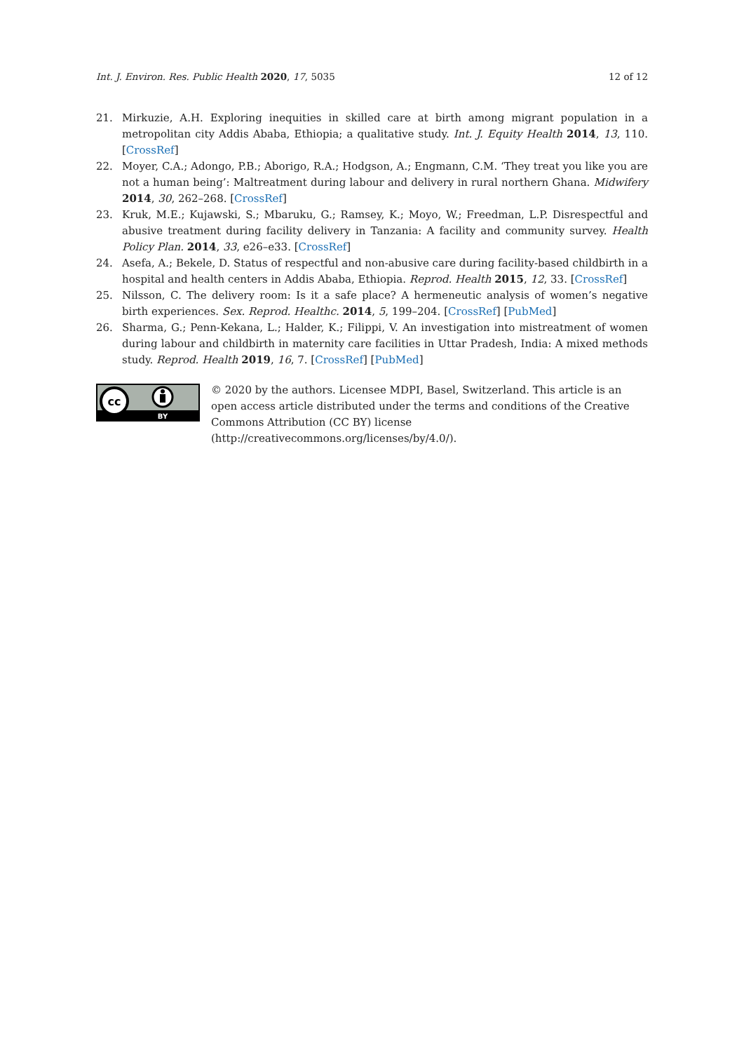Int. J. Environ. Res. Public Health 2020, 17, 5035 12 of 12
21. Mirkuzie, A.H. Exploring inequities in skilled care at birth among migrant population in a metropolitan city Addis Ababa, Ethiopia; a qualitative study. Int. J. Equity Health 2014, 13, 110. [CrossRef]
22. Moyer, C.A.; Adongo, P.B.; Aborigo, R.A.; Hodgson, A.; Engmann, C.M. ‘They treat you like you are not a human being’: Maltreatment during labour and delivery in rural northern Ghana. Midwifery 2014, 30, 262–268. [CrossRef]
23. Kruk, M.E.; Kujawski, S.; Mbaruku, G.; Ramsey, K.; Moyo, W.; Freedman, L.P. Disrespectful and abusive treatment during facility delivery in Tanzania: A facility and community survey. Health Policy Plan. 2014, 33, e26–e33. [CrossRef]
24. Asefa, A.; Bekele, D. Status of respectful and non-abusive care during facility-based childbirth in a hospital and health centers in Addis Ababa, Ethiopia. Reprod. Health 2015, 12, 33. [CrossRef]
25. Nilsson, C. The delivery room: Is it a safe place? A hermeneutic analysis of women’s negative birth experiences. Sex. Reprod. Healthc. 2014, 5, 199–204. [CrossRef] [PubMed]
26. Sharma, G.; Penn-Kekana, L.; Halder, K.; Filippi, V. An investigation into mistreatment of women during labour and childbirth in maternity care facilities in Uttar Pradesh, India: A mixed methods study. Reprod. Health 2019, 16, 7. [CrossRef] [PubMed]
cc
BY
© 2020 by the authors. Licensee MDPI, Basel, Switzerland. This article is an open access article distributed under the terms and conditions of the Creative Commons Attribution (CC BY) license (http://creativecommons.org/licenses/by/4.0/).